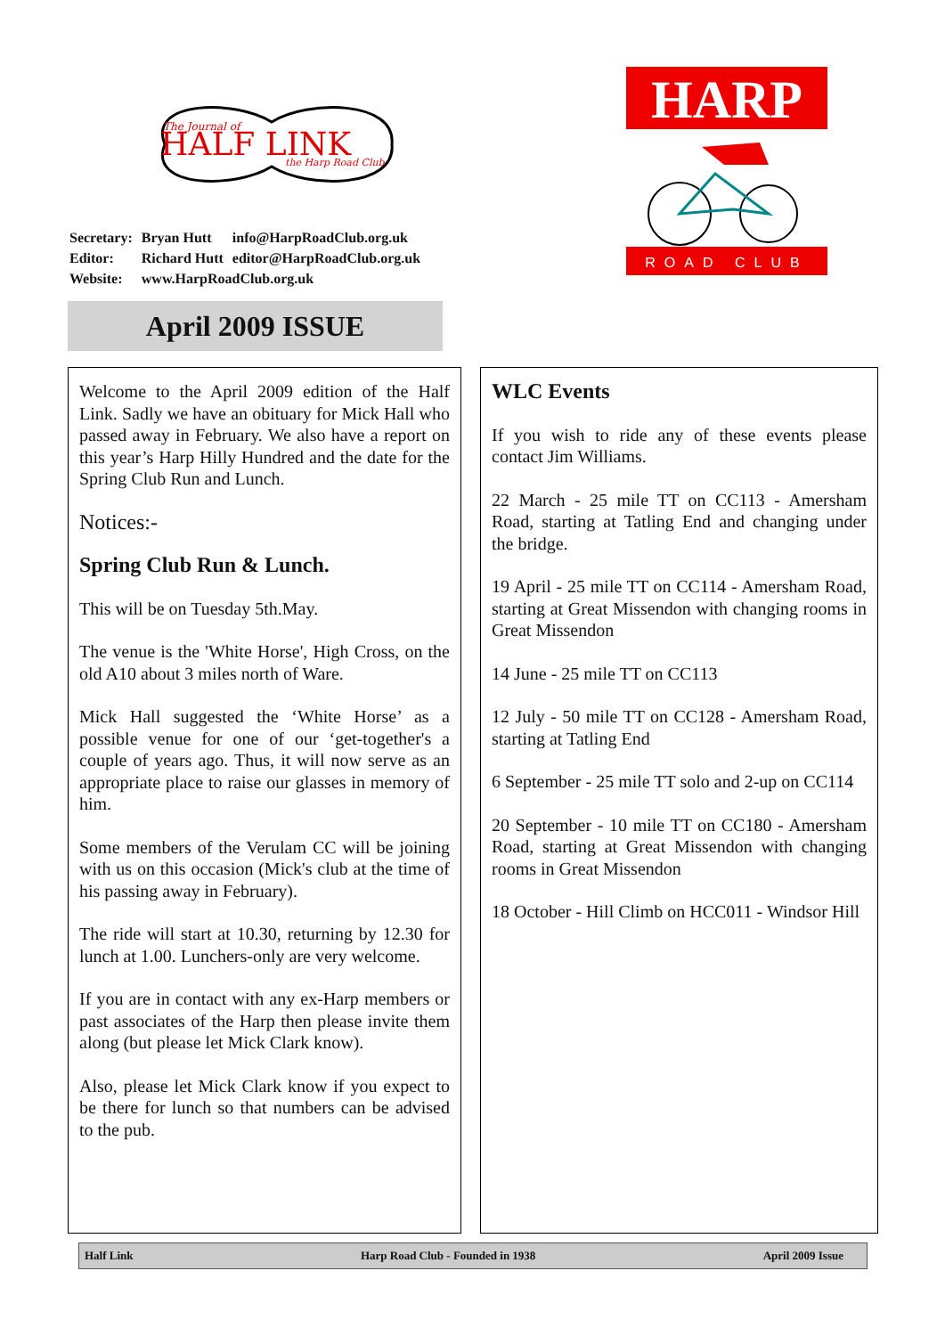The Journal of
HALF LINK
the Harp Road Club
| Secretary: | Bryan Hutt | info@HarpRoadClub.org.uk |
| Editor: | Richard Hutt | editor@HarpRoadClub.org.uk |
| Website: | www.HarpRoadClub.org.uk | |
HARP
ROAD CLUB
April 2009 ISSUE
Welcome to the April 2009 edition of the Half Link. Sadly we have an obituary for Mick Hall who passed away in February. We also have a report on this year’s Harp Hilly Hundred and the date for the Spring Club Run and Lunch.
Notices:-
Spring Club Run & Lunch.
This will be on Tuesday 5th.May.
The venue is the 'White Horse', High Cross, on the old A10 about 3 miles north of Ware.
Mick Hall suggested the ‘White Horse’ as a possible venue for one of our ‘get-together's a couple of years ago. Thus, it will now serve as an appropriate place to raise our glasses in memory of him.
Some members of the Verulam CC will be joining with us on this occasion (Mick's club at the time of his passing away in February).
The ride will start at 10.30, returning by 12.30 for lunch at 1.00. Lunchers-only are very welcome.
If you are in contact with any ex-Harp members or past associates of the Harp then please invite them along (but please let Mick Clark know).
Also, please let Mick Clark know if you expect to be there for lunch so that numbers can be advised to the pub.
WLC Events
If you wish to ride any of these events please contact Jim Williams.
22 March - 25 mile TT on CC113 - Amersham Road, starting at Tatling End and changing under the bridge.
19 April - 25 mile TT on CC114 - Amersham Road, starting at Great Missendon with changing rooms in Great Missendon
14 June - 25 mile TT on CC113
12 July - 50 mile TT on CC128 - Amersham Road, starting at Tatling End
6 September - 25 mile TT solo and 2-up on CC114
20 September - 10 mile TT on CC180 - Amersham Road, starting at Great Missendon with changing rooms in Great Missendon
18 October - Hill Climb on HCC011 - Windsor Hill
Half Link Harp Road Club - Founded in 1938 April 2009 Issue